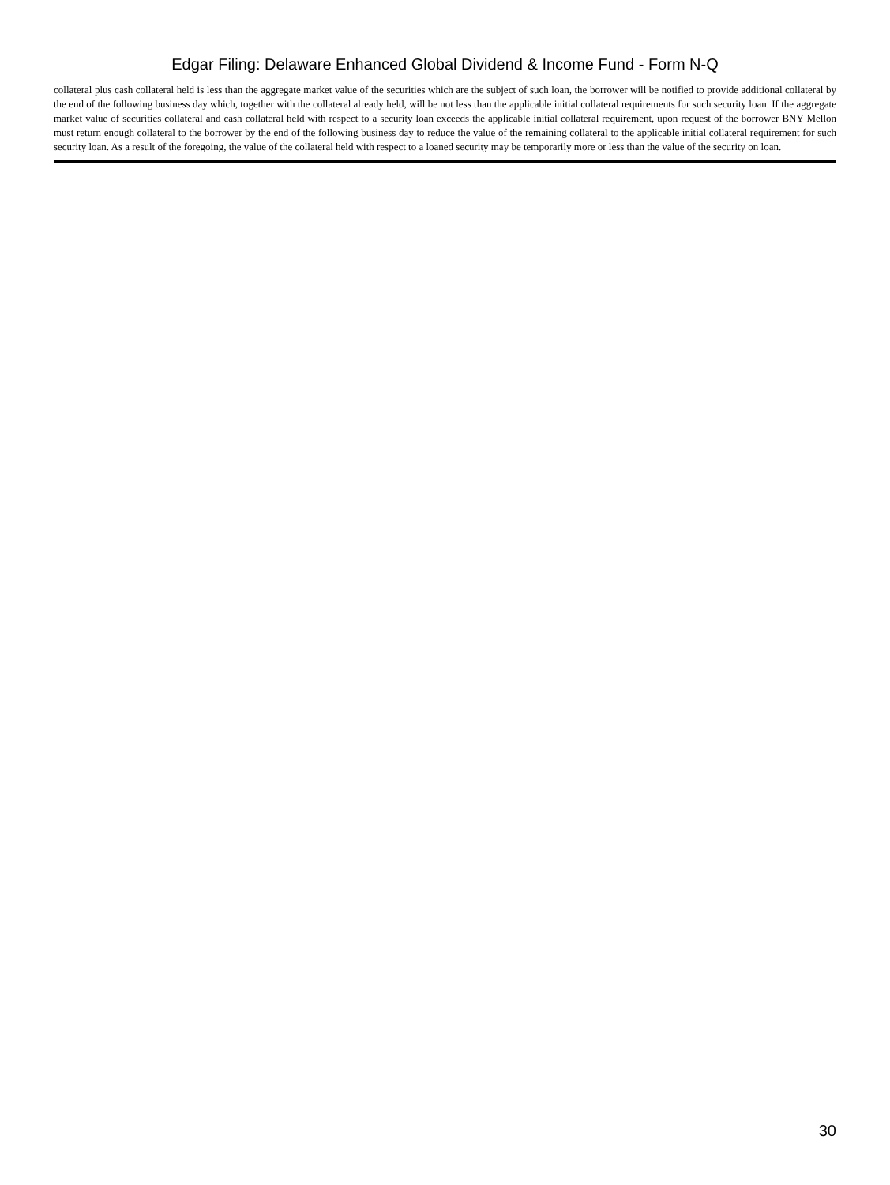Edgar Filing: Delaware Enhanced Global Dividend & Income Fund - Form N-Q
collateral plus cash collateral held is less than the aggregate market value of the securities which are the subject of such loan, the borrower will be notified to provide additional collateral by the end of the following business day which, together with the collateral already held, will be not less than the applicable initial collateral requirements for such security loan. If the aggregate market value of securities collateral and cash collateral held with respect to a security loan exceeds the applicable initial collateral requirement, upon request of the borrower BNY Mellon must return enough collateral to the borrower by the end of the following business day to reduce the value of the remaining collateral to the applicable initial collateral requirement for such security loan. As a result of the foregoing, the value of the collateral held with respect to a loaned security may be temporarily more or less than the value of the security on loan.
30